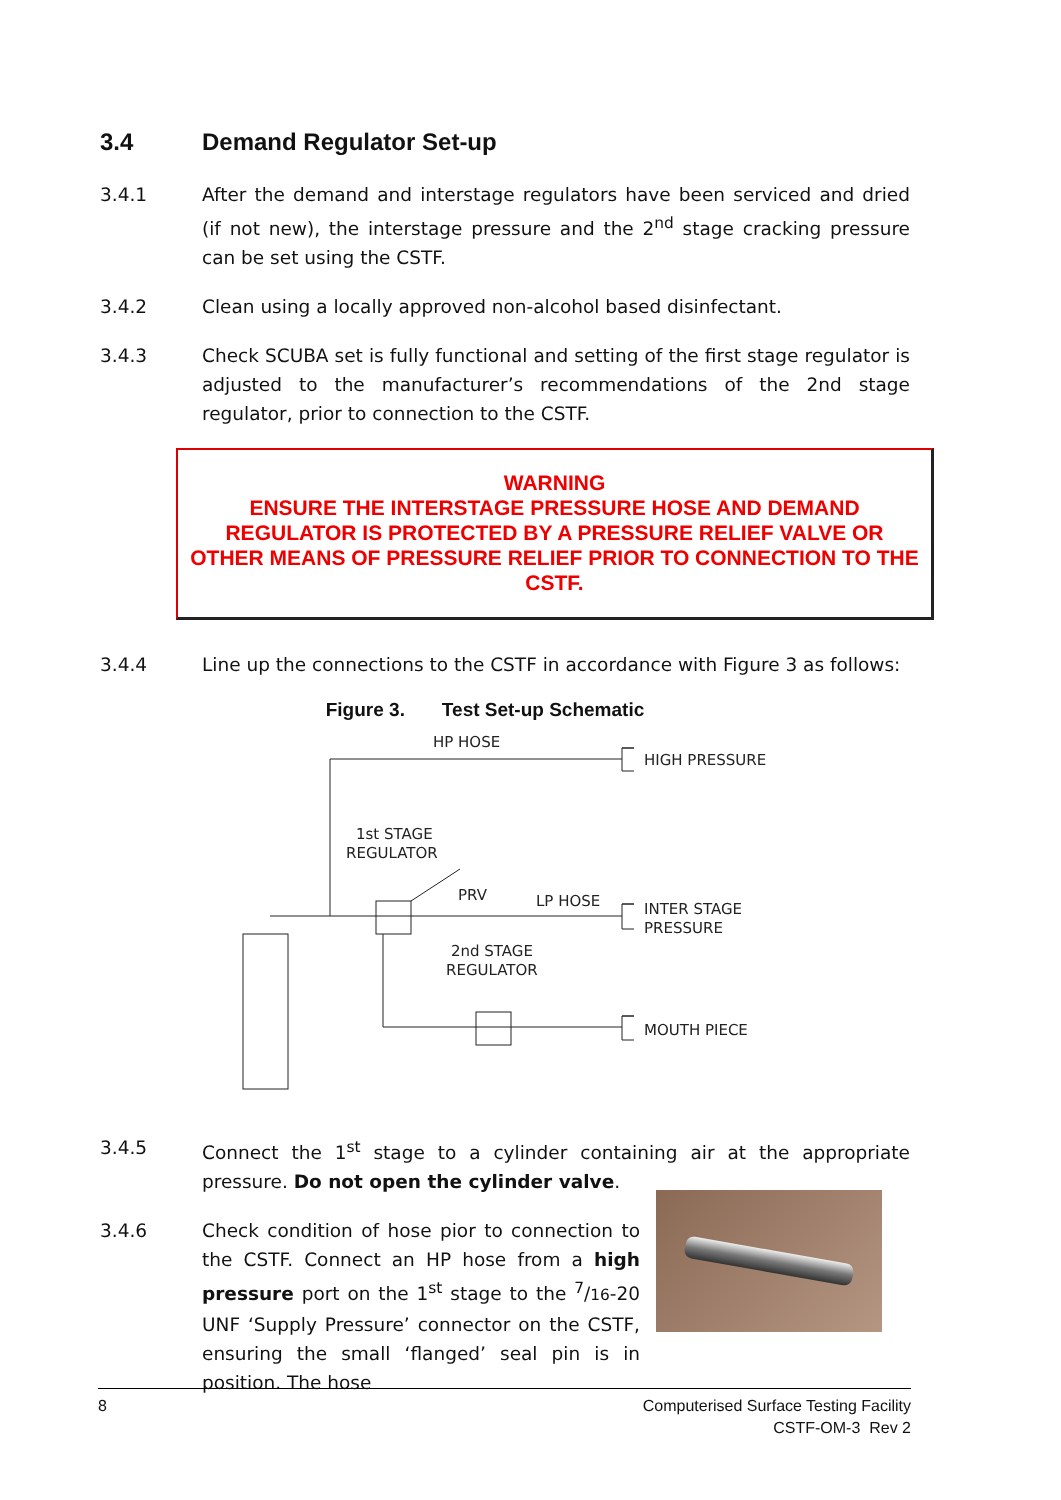3.4 Demand Regulator Set-up
3.4.1 After the demand and interstage regulators have been serviced and dried (if not new), the interstage pressure and the 2<sup>nd</sup> stage cracking pressure can be set using the CSTF.
3.4.2 Clean using a locally approved non-alcohol based disinfectant.
3.4.3 Check SCUBA set is fully functional and setting of the first stage regulator is adjusted to the manufacturer’s recommendations of the 2nd stage regulator, prior to connection to the CSTF.
WARNING
ENSURE THE INTERSTAGE PRESSURE HOSE AND DEMAND REGULATOR IS PROTECTED BY A PRESSURE RELIEF VALVE OR OTHER MEANS OF PRESSURE RELIEF PRIOR TO CONNECTION TO THE CSTF.
3.4.4 Line up the connections to the CSTF in accordance with Figure 3 as follows:
Figure 3. Test Set-up Schematic
HP HOSE
HIGH PRESSURE
1st STAGE
REGULATOR
PRV
LP HOSE
INTER STAGE
PRESSURE
2nd STAGE
REGULATOR
MOUTH PIECE
3.4.5 Connect the 1<sup>st</sup> stage to a cylinder containing air at the appropriate pressure. Do not open the cylinder valve.
3.4.6 Check condition of hose pior to connection to the CSTF. Connect an HP hose from a high pressure port on the 1<sup>st</sup> stage to the <sup>7</sup>/16-20 UNF ‘Supply Pressure’ connector on the CSTF, ensuring the small ‘flanged’ seal pin is in position. The hose
8 Computerised Surface Testing Facility
CSTF-OM-3 Rev 2